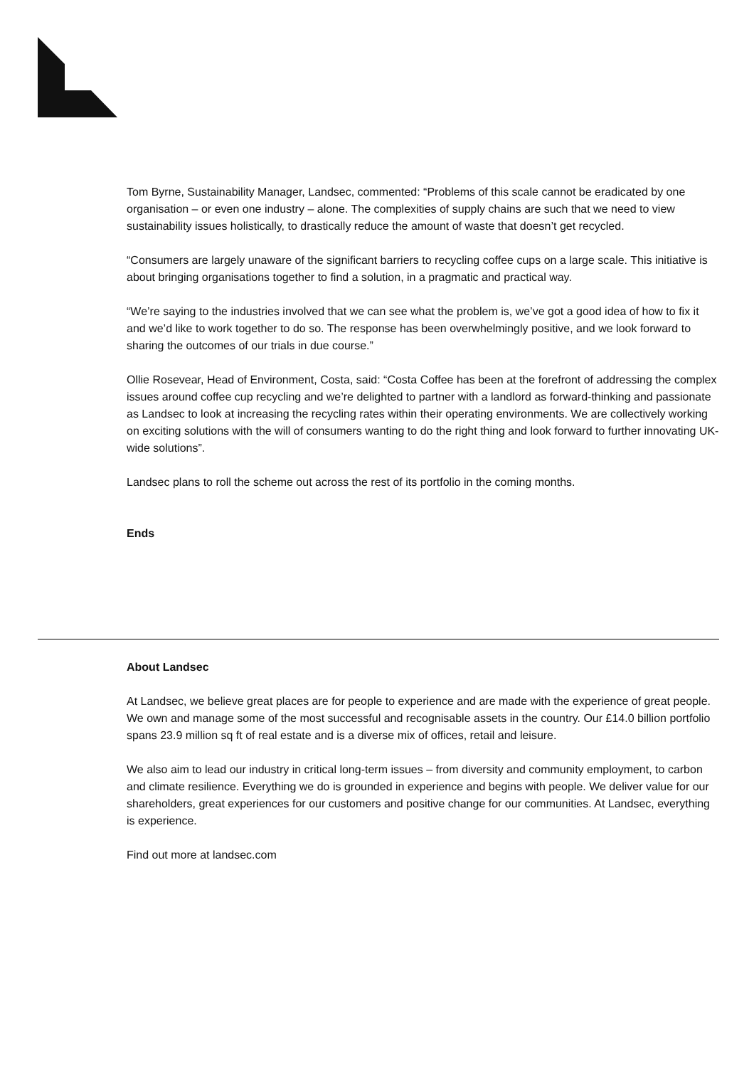Tom Byrne, Sustainability Manager, Landsec, commented: “Problems of this scale cannot be eradicated by one organisation – or even one industry – alone. The complexities of supply chains are such that we need to view sustainability issues holistically, to drastically reduce the amount of waste that doesn’t get recycled.
“Consumers are largely unaware of the significant barriers to recycling coffee cups on a large scale. This initiative is about bringing organisations together to find a solution, in a pragmatic and practical way.
“We’re saying to the industries involved that we can see what the problem is, we’ve got a good idea of how to fix it and we’d like to work together to do so. The response has been overwhelmingly positive, and we look forward to sharing the outcomes of our trials in due course.”
Ollie Rosevear, Head of Environment, Costa, said: “Costa Coffee has been at the forefront of addressing the complex issues around coffee cup recycling and we’re delighted to partner with a landlord as forward-thinking and passionate as Landsec to look at increasing the recycling rates within their operating environments. We are collectively working on exciting solutions with the will of consumers wanting to do the right thing and look forward to further innovating UK-wide solutions”.
Landsec plans to roll the scheme out across the rest of its portfolio in the coming months.
Ends
About Landsec
At Landsec, we believe great places are for people to experience and are made with the experience of great people. We own and manage some of the most successful and recognisable assets in the country. Our £14.0 billion portfolio spans 23.9 million sq ft of real estate and is a diverse mix of offices, retail and leisure.
We also aim to lead our industry in critical long-term issues – from diversity and community employment, to carbon and climate resilience. Everything we do is grounded in experience and begins with people. We deliver value for our shareholders, great experiences for our customers and positive change for our communities. At Landsec, everything is experience.
Find out more at landsec.com